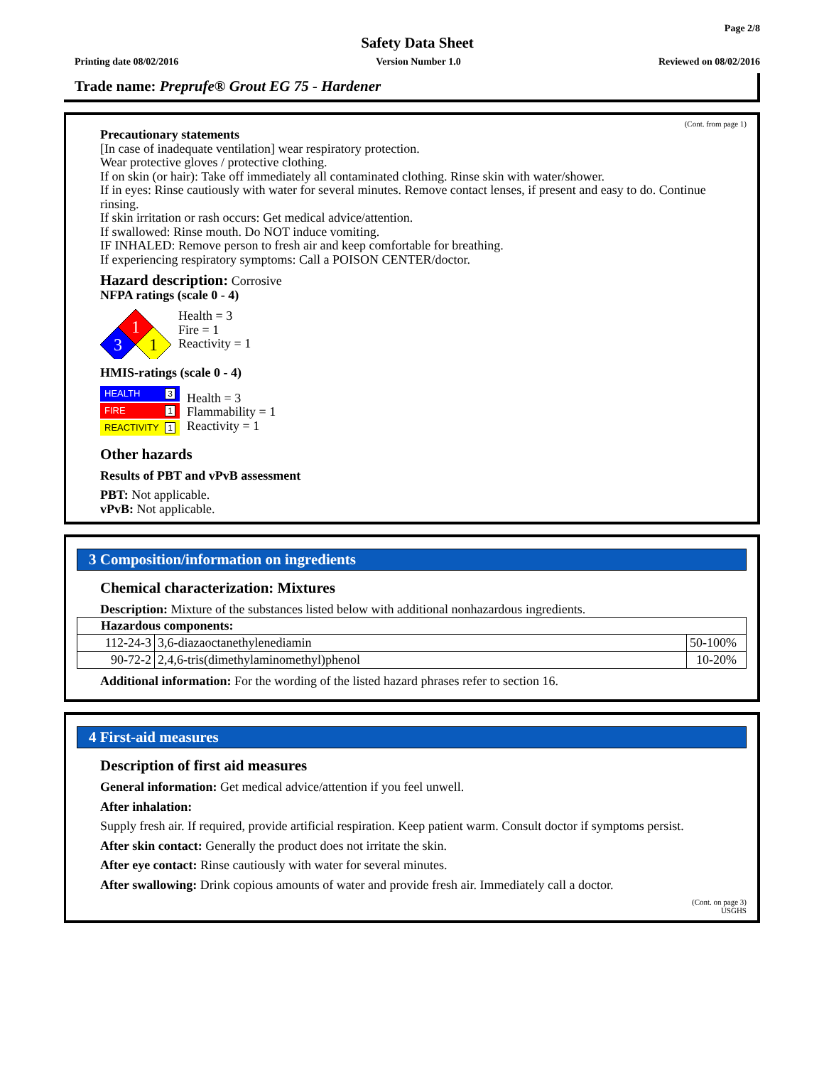Page 2/8
Safety Data Sheet
Printing date 08/02/2016 Version Number 1.0 Reviewed on 08/02/2016
Trade name: Preprufe® Grout EG 75 - Hardener
(Cont. from page 1)
Precautionary statements
[In case of inadequate ventilation] wear respiratory protection.
Wear protective gloves / protective clothing.
If on skin (or hair): Take off immediately all contaminated clothing. Rinse skin with water/shower.
If in eyes: Rinse cautiously with water for several minutes. Remove contact lenses, if present and easy to do. Continue rinsing.
If skin irritation or rash occurs: Get medical advice/attention.
If swallowed: Rinse mouth. Do NOT induce vomiting.
IF INHALED: Remove person to fresh air and keep comfortable for breathing.
If experiencing respiratory symptoms: Call a POISON CENTER/doctor.
Hazard description: Corrosive
NFPA ratings (scale 0 - 4)
1
3
1
Health = 3
Fire = 1
Reactivity = 1
HMIS-ratings (scale 0 - 4)
HEALTH 3
FIRE 1
REACTIVITY 1
Health = 3
Flammability = 1
Reactivity = 1
Other hazards
Results of PBT and vPvB assessment
PBT: Not applicable.
vPvB: Not applicable.
3 Composition/information on ingredients
Chemical characterization: Mixtures
Description: Mixture of the substances listed below with additional nonhazardous ingredients.
| Hazardous components: | | |
| 112-24-3 | 3,6-diazaoctanethylenediamin | 50-100% |
| 90-72-2 | 2,4,6-tris(dimethylaminomethyl)phenol | 10-20% |
Additional information: For the wording of the listed hazard phrases refer to section 16.
4 First-aid measures
Description of first aid measures
General information: Get medical advice/attention if you feel unwell.
After inhalation:
Supply fresh air. If required, provide artificial respiration. Keep patient warm. Consult doctor if symptoms persist.
After skin contact: Generally the product does not irritate the skin.
After eye contact: Rinse cautiously with water for several minutes.
After swallowing: Drink copious amounts of water and provide fresh air. Immediately call a doctor.
(Cont. on page 3)
USGHS